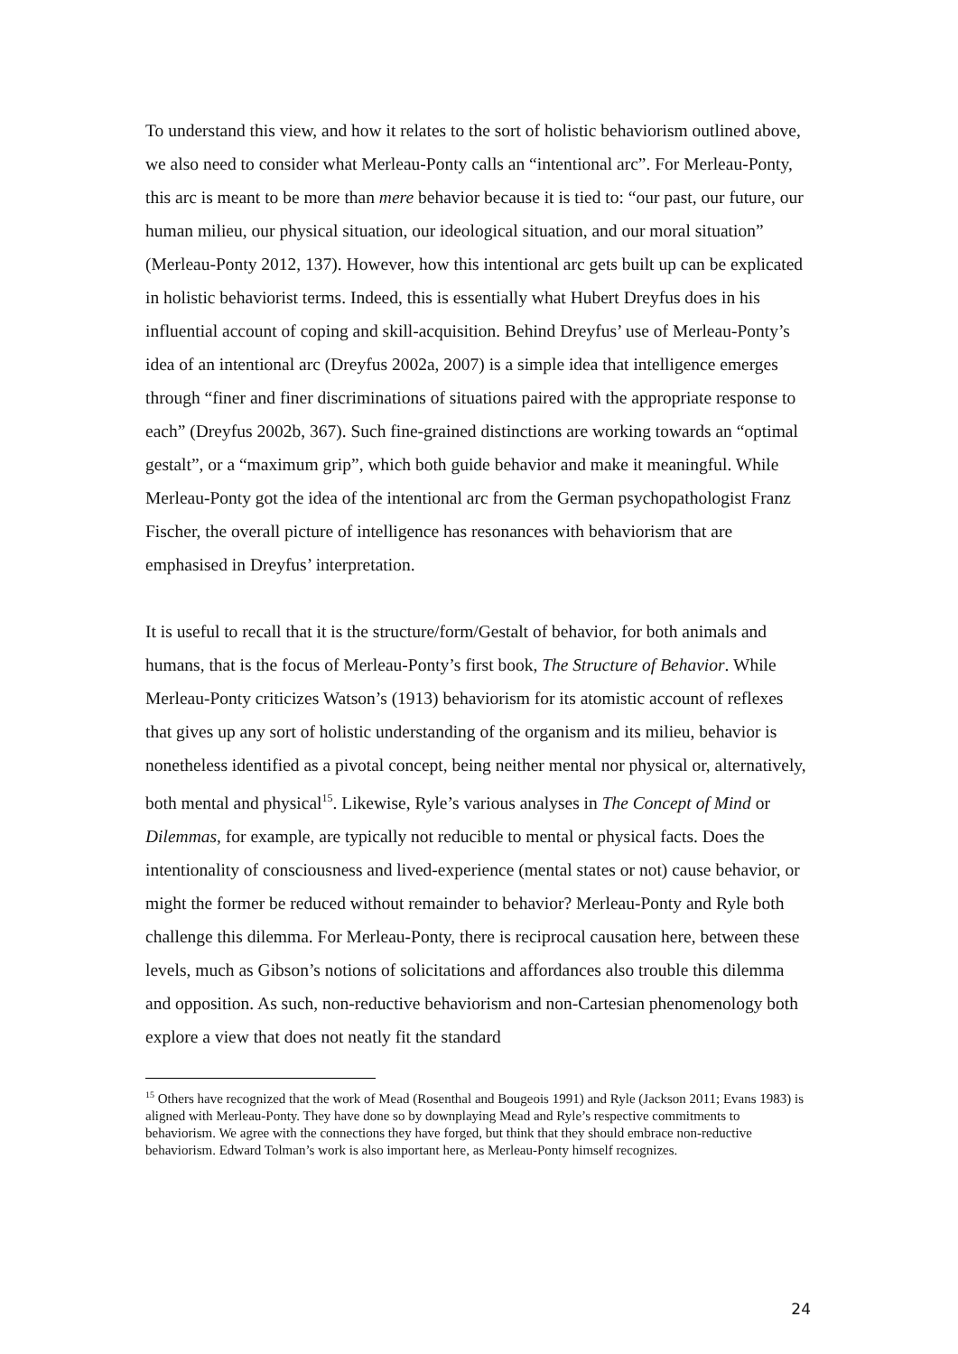To understand this view, and how it relates to the sort of holistic behaviorism outlined above, we also need to consider what Merleau-Ponty calls an “intentional arc”. For Merleau-Ponty, this arc is meant to be more than mere behavior because it is tied to: “our past, our future, our human milieu, our physical situation, our ideological situation, and our moral situation” (Merleau-Ponty 2012, 137). However, how this intentional arc gets built up can be explicated in holistic behaviorist terms. Indeed, this is essentially what Hubert Dreyfus does in his influential account of coping and skill-acquisition. Behind Dreyfus’ use of Merleau-Ponty’s idea of an intentional arc (Dreyfus 2002a, 2007) is a simple idea that intelligence emerges through “finer and finer discriminations of situations paired with the appropriate response to each” (Dreyfus 2002b, 367). Such fine-grained distinctions are working towards an “optimal gestalt”, or a “maximum grip”, which both guide behavior and make it meaningful. While Merleau-Ponty got the idea of the intentional arc from the German psychopathologist Franz Fischer, the overall picture of intelligence has resonances with behaviorism that are emphasised in Dreyfus’ interpretation.
It is useful to recall that it is the structure/form/Gestalt of behavior, for both animals and humans, that is the focus of Merleau-Ponty’s first book, The Structure of Behavior. While Merleau-Ponty criticizes Watson’s (1913) behaviorism for its atomistic account of reflexes that gives up any sort of holistic understanding of the organism and its milieu, behavior is nonetheless identified as a pivotal concept, being neither mental nor physical or, alternatively, both mental and physical<sup>15</sup>. Likewise, Ryle’s various analyses in The Concept of Mind or Dilemmas, for example, are typically not reducible to mental or physical facts. Does the intentionality of consciousness and lived-experience (mental states or not) cause behavior, or might the former be reduced without remainder to behavior? Merleau-Ponty and Ryle both challenge this dilemma. For Merleau-Ponty, there is reciprocal causation here, between these levels, much as Gibson’s notions of solicitations and affordances also trouble this dilemma and opposition. As such, non-reductive behaviorism and non-Cartesian phenomenology both explore a view that does not neatly fit the standard
<sup>15</sup> Others have recognized that the work of Mead (Rosenthal and Bougeois 1991) and Ryle (Jackson 2011; Evans 1983) is aligned with Merleau-Ponty. They have done so by downplaying Mead and Ryle’s respective commitments to behaviorism. We agree with the connections they have forged, but think that they should embrace non-reductive behaviorism. Edward Tolman’s work is also important here, as Merleau-Ponty himself recognizes.
24